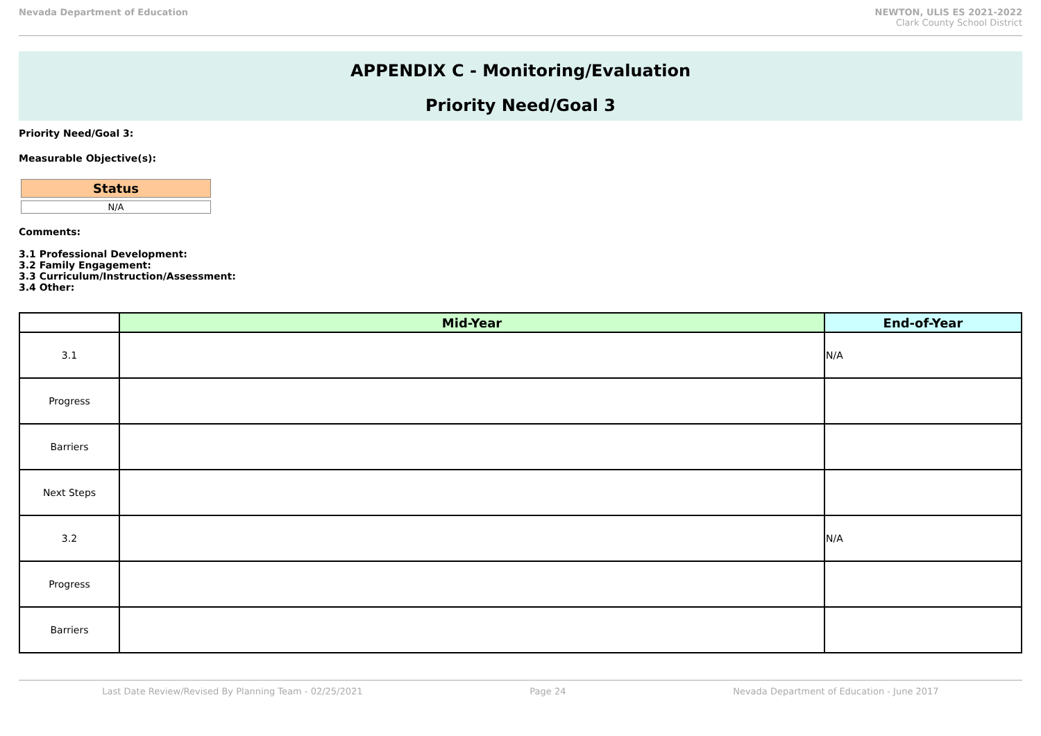Nevada Department of Education NEWTON, ULIS ES 2021-2022
Clark County School District
APPENDIX C - Monitoring/Evaluation
Priority Need/Goal 3
Priority Need/Goal 3:
Measurable Objective(s):
Status
N/A
Comments:
3.1 Professional Development:
3.2 Family Engagement:
3.3 Curriculum/Instruction/Assessment:
3.4 Other:
| | Mid-Year | End-of-Year | |
| --- | --- | --- | --- |
| 3.1 | | | N/A |
| Progress | | | |
| Barriers | | | |
| Next Steps | | | |
| 3.2 | | | N/A |
| Progress | | | |
| Barriers | | | |
Last Date Review/Revised By Planning Team - 02/25/2021 Page 24 Nevada Department of Education - June 2017